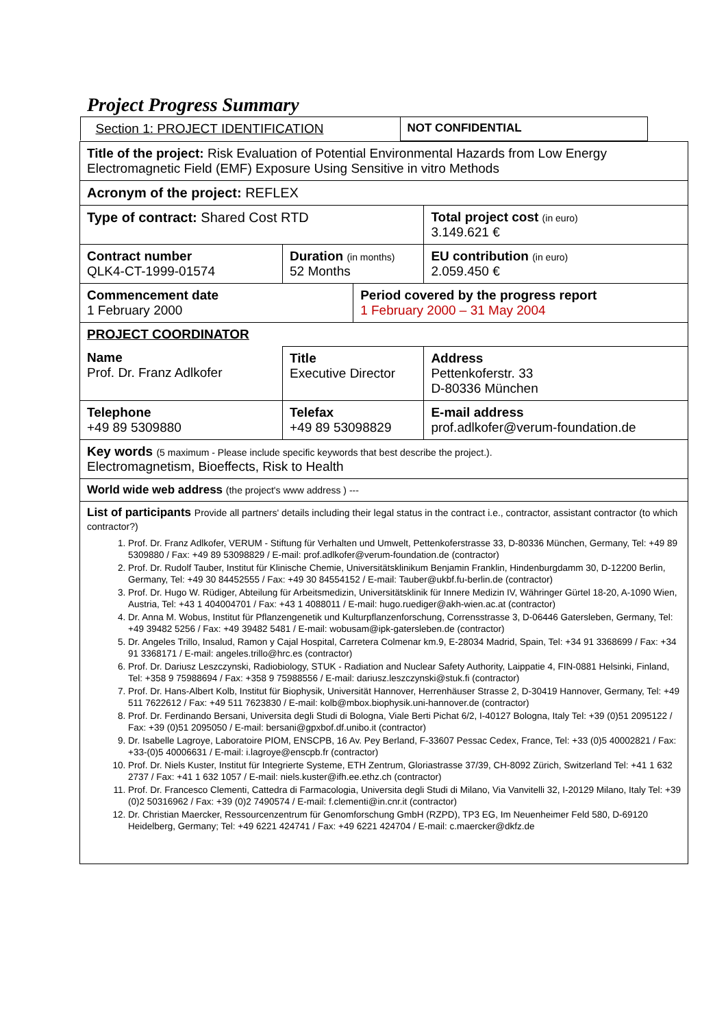Project Progress Summary
| / Section 1: PROJECT IDENTIFICATION / NOT CONFIDENTIAL / / | | | |
| Title of the project: Risk Evaluation of Potential Environmental Hazards from Low Energy Electromagnetic Field (EMF) Exposure Using Sensitive in vitro Methods | | | |
| Acronym of the project: REFLEX | | | |
| Type of contract: Shared Cost RTD | | | Total project cost (in euro) 3.149.621 € |
| Contract number QLK4-CT-1999-01574 | Duration (in months) 52 Months | | EU contribution (in euro) 2.059.450 € |
| Commencement date 1 February 2000 | | Period covered by the progress report 1 February 2000 – 31 May 2004 | |
| PROJECT COORDINATOR | | | |
| Name Prof. Dr. Franz Adlkofer | Title Executive Director | | Address Pettenkoferstr. 33 D-80336 München |
| Telephone +49 89 5309880 | Telefax +49 89 53098829 | | E-mail address prof.adlkofer@verum-foundation.de |
| Key words (5 maximum - Please include specific keywords that best describe the project.). Electromagnetism, Bioeffects, Risk to Health | | | |
| World wide web address (the project's www address ) --- | | | |
| List of participants Provide all partners' details including their legal status in the contract i.e., contractor, assistant contractor (to which contractor?) 1. Prof. Dr. Franz Adlkofer, VERUM - Stiftung für Verhalten und Umwelt, Pettenkoferstrasse 33, D-80336 München, Germany, Tel: +49 89 5309880 / Fax: +49 89 53098829 / E-mail: prof.adlkofer@verum-foundation.de (contractor) 2. Prof. Dr. Rudolf Tauber, Institut für Klinische Chemie, Universitätsklinikum Benjamin Franklin, Hindenburgdamm 30, D-12200 Berlin, Germany, Tel: +49 30 84452555 / Fax: +49 30 84554152 / E-mail: Tauber@ukbf.fu-berlin.de (contractor) 3. Prof. Dr. Hugo W. Rüdiger, Abteilung für Arbeitsmedizin, Universitätsklinik für Innere Medizin IV, Währinger Gürtel 18-20, A-1090 Wien, Austria, Tel: +43 1 404004701 / Fax: +43 1 4088011 / E-mail: hugo.ruediger@akh-wien.ac.at (contractor) 4. Dr. Anna M. Wobus, Institut für Pflanzengenetik und Kulturpflanzenforschung, Corrensstrasse 3, D-06446 Gatersleben, Germany, Tel: +49 39482 5256 / Fax: +49 39482 5481 / E-mail: wobusam@ipk-gatersleben.de (contractor) 5. Dr. Angeles Trillo, Insalud, Ramon y Cajal Hospital, Carretera Colmenar km.9, E-28034 Madrid, Spain, Tel: +34 91 3368699 / Fax: +34 91 3368171 / E-mail: angeles.trillo@hrc.es (contractor) 6. Prof. Dr. Dariusz Leszczynski, Radiobiology, STUK - Radiation and Nuclear Safety Authority, Laippatie 4, FIN-0881 Helsinki, Finland, Tel: +358 9 75988694 / Fax: +358 9 75988556 / E-mail: dariusz.leszczynski@stuk.fi (contractor) 7. Prof. Dr. Hans-Albert Kolb, Institut für Biophysik, Universität Hannover, Herrenhäuser Strasse 2, D-30419 Hannover, Germany, Tel: +49 511 7622612 / Fax: +49 511 7623830 / E-mail: kolb@mbox.biophysik.uni-hannover.de (contractor) 8. Prof. Dr. Ferdinando Bersani, Universita degli Studi di Bologna, Viale Berti Pichat 6/2, I-40127 Bologna, Italy Tel: +39 (0)51 2095122 / Fax: +39 (0)51 2095050 / E-mail: bersani@gpxbof.df.unibo.it (contractor) 9. Dr. Isabelle Lagroye, Laboratoire PIOM, ENSCPB, 16 Av. Pey Berland, F-33607 Pessac Cedex, France, Tel: +33 (0)5 40002821 / Fax: +33-(0)5 40006631 / E-mail: i.lagroye@enscpb.fr (contractor) 10. Prof. Dr. Niels Kuster, Institut für Integrierte Systeme, ETH Zentrum, Gloriastrasse 37/39, CH-8092 Zürich, Switzerland Tel: +41 1 632 2737 / Fax: +41 1 632 1057 / E-mail: niels.kuster@ifh.ee.ethz.ch (contractor) 11. Prof. Dr. Francesco Clementi, Cattedra di Farmacologia, Universita degli Studi di Milano, Via Vanvitelli 32, I-20129 Milano, Italy Tel: +39 (0)2 50316962 / Fax: +39 (0)2 7490574 / E-mail: f.clementi@in.cnr.it (contractor) 12. Dr. Christian Maercker, Ressourcenzentrum für Genomforschung GmbH (RZPD), TP3 EG, Im Neuenheimer Feld 580, D-69120 Heidelberg, Germany; Tel: +49 6221 424741 / Fax: +49 6221 424704 / E-mail: c.maercker@dkfz.de | | | |